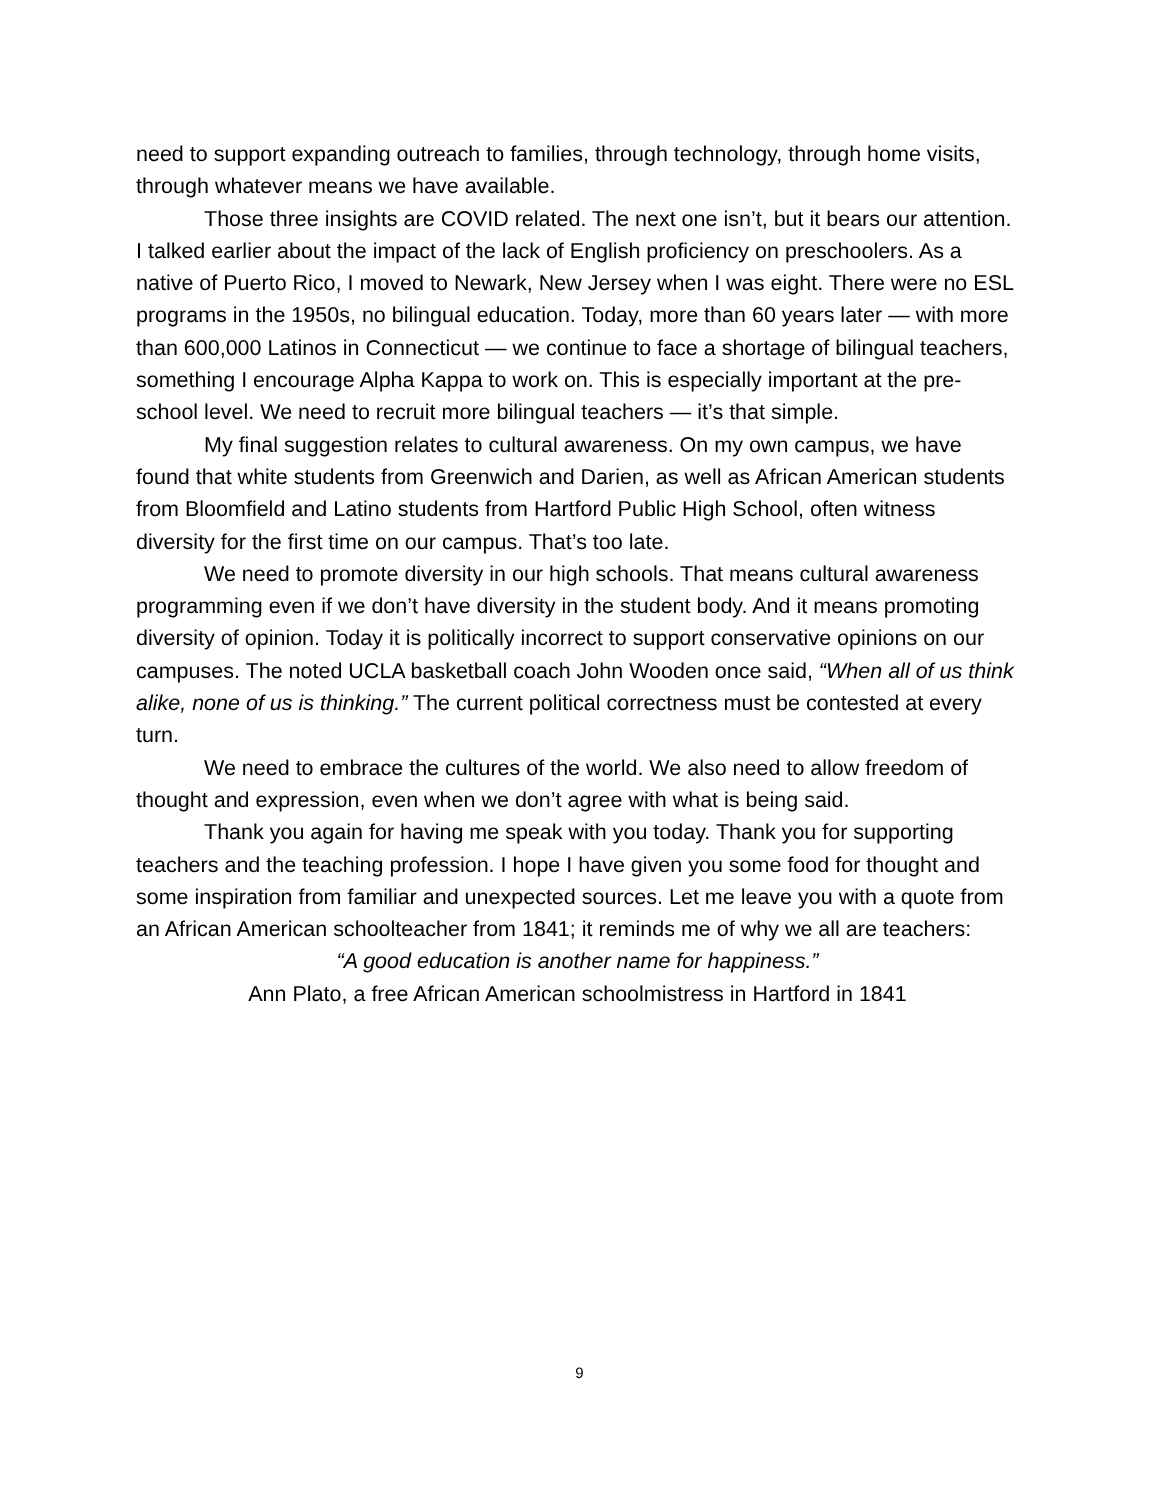need to support expanding outreach to families, through technology, through home visits, through whatever means we have available.
Those three insights are COVID related. The next one isn’t, but it bears our attention. I talked earlier about the impact of the lack of English proficiency on preschoolers. As a native of Puerto Rico, I moved to Newark, New Jersey when I was eight. There were no ESL programs in the 1950s, no bilingual education. Today, more than 60 years later — with more than 600,000 Latinos in Connecticut — we continue to face a shortage of bilingual teachers, something I encourage Alpha Kappa to work on. This is especially important at the pre-school level. We need to recruit more bilingual teachers — it’s that simple.
My final suggestion relates to cultural awareness. On my own campus, we have found that white students from Greenwich and Darien, as well as African American students from Bloomfield and Latino students from Hartford Public High School, often witness diversity for the first time on our campus. That’s too late.
We need to promote diversity in our high schools. That means cultural awareness programming even if we don’t have diversity in the student body. And it means promoting diversity of opinion. Today it is politically incorrect to support conservative opinions on our campuses. The noted UCLA basketball coach John Wooden once said, “When all of us think alike, none of us is thinking.” The current political correctness must be contested at every turn.
We need to embrace the cultures of the world. We also need to allow freedom of thought and expression, even when we don’t agree with what is being said.
Thank you again for having me speak with you today. Thank you for supporting teachers and the teaching profession. I hope I have given you some food for thought and some inspiration from familiar and unexpected sources. Let me leave you with a quote from an African American schoolteacher from 1841; it reminds me of why we all are teachers:
“A good education is another name for happiness.”
Ann Plato, a free African American schoolmistress in Hartford in 1841
9